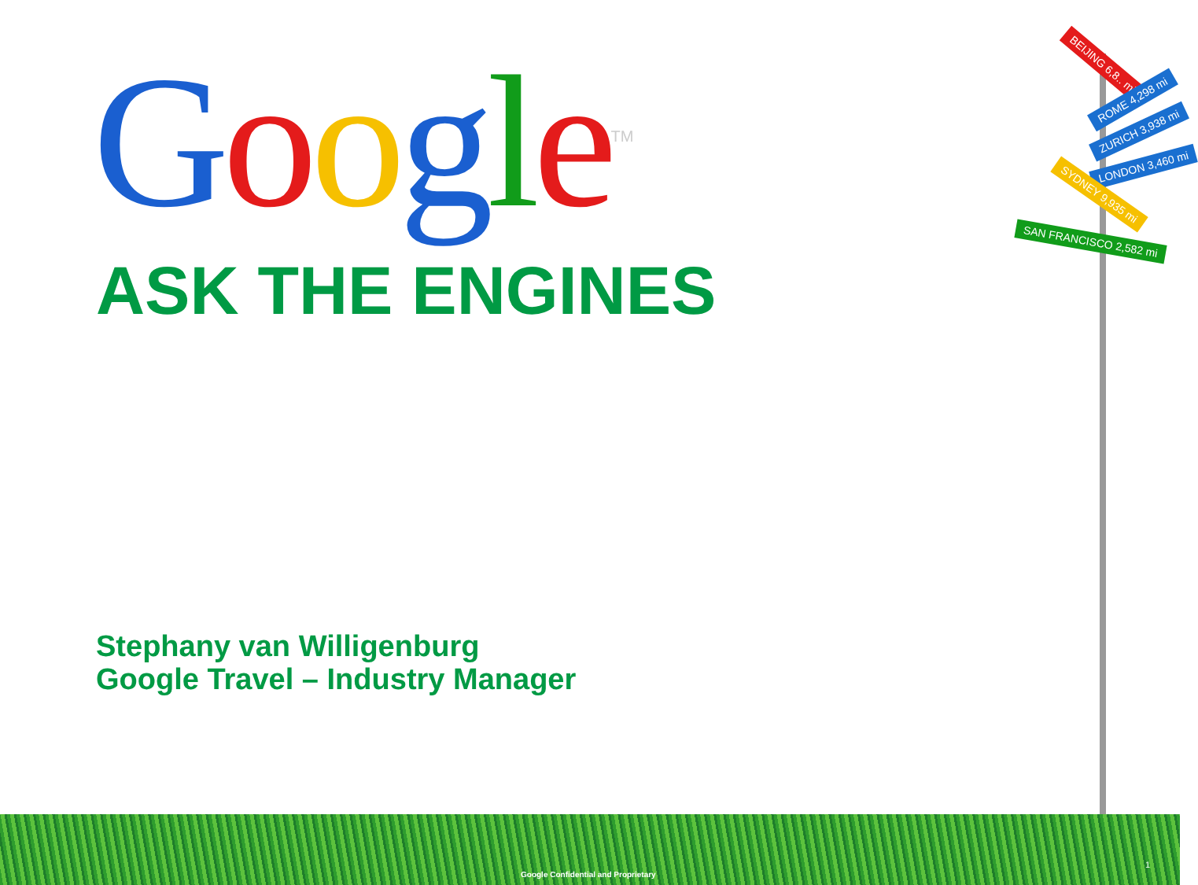Google<sup>TM</sup>
ASK THE ENGINES
Stephany van Willigenburg
Google Travel – Industry Manager
BEIJING 6,8.. mi
ROME 4,298 mi
ZURICH 3,938 mi
LONDON 3,460 mi
SYDNEY 9,935 mi
SAN FRANCISCO 2,582 mi
Google Confidential and Proprietary
1